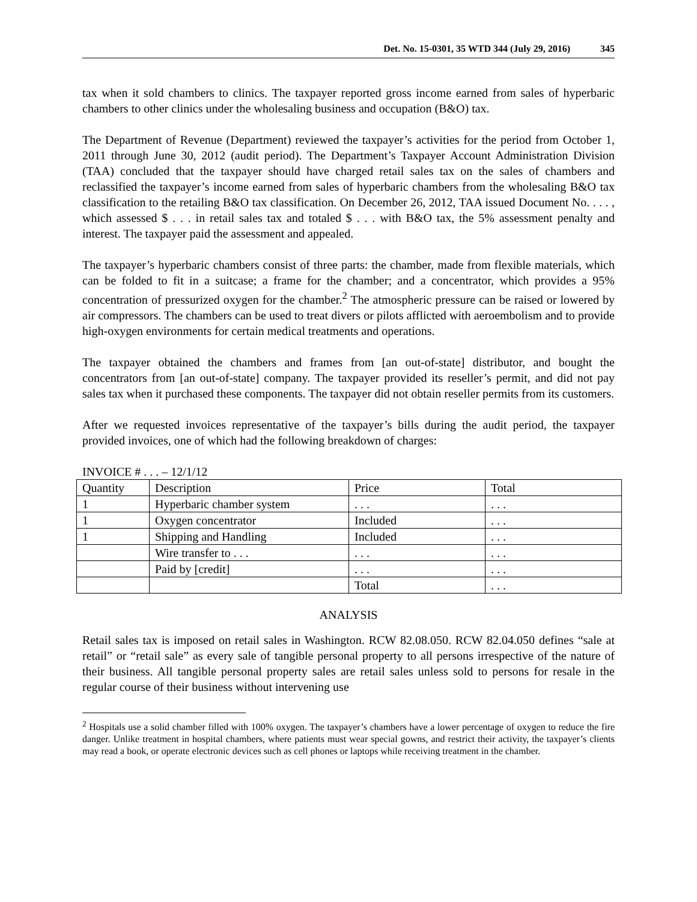Det. No. 15-0301, 35 WTD 344 (July 29, 2016) 345
tax when it sold chambers to clinics. The taxpayer reported gross income earned from sales of hyperbaric chambers to other clinics under the wholesaling business and occupation (B&O) tax.
The Department of Revenue (Department) reviewed the taxpayer’s activities for the period from October 1, 2011 through June 30, 2012 (audit period). The Department’s Taxpayer Account Administration Division (TAA) concluded that the taxpayer should have charged retail sales tax on the sales of chambers and reclassified the taxpayer’s income earned from sales of hyperbaric chambers from the wholesaling B&O tax classification to the retailing B&O tax classification. On December 26, 2012, TAA issued Document No. . . . , which assessed $ . . . in retail sales tax and totaled $ . . . with B&O tax, the 5% assessment penalty and interest. The taxpayer paid the assessment and appealed.
The taxpayer’s hyperbaric chambers consist of three parts: the chamber, made from flexible materials, which can be folded to fit in a suitcase; a frame for the chamber; and a concentrator, which provides a 95% concentration of pressurized oxygen for the chamber.<sup>2</sup> The atmospheric pressure can be raised or lowered by air compressors. The chambers can be used to treat divers or pilots afflicted with aeroembolism and to provide high-oxygen environments for certain medical treatments and operations.
The taxpayer obtained the chambers and frames from [an out-of-state] distributor, and bought the concentrators from [an out-of-state] company. The taxpayer provided its reseller’s permit, and did not pay sales tax when it purchased these components. The taxpayer did not obtain reseller permits from its customers.
After we requested invoices representative of the taxpayer’s bills during the audit period, the taxpayer provided invoices, one of which had the following breakdown of charges:
INVOICE # . . . – 12/1/12
| Quantity | Description | Price | Total |
| 1 | Hyperbaric chamber system | . . . | . . . |
| 1 | Oxygen concentrator | Included | . . . |
| 1 | Shipping and Handling | Included | . . . |
| | Wire transfer to . . . | . . . | . . . |
| | Paid by [credit] | . . . | . . . |
| | | Total | . . . |
ANALYSIS
Retail sales tax is imposed on retail sales in Washington. RCW 82.08.050. RCW 82.04.050 defines “sale at retail” or “retail sale” as every sale of tangible personal property to all persons irrespective of the nature of their business. All tangible personal property sales are retail sales unless sold to persons for resale in the regular course of their business without intervening use
<sup>2</sup> Hospitals use a solid chamber filled with 100% oxygen. The taxpayer’s chambers have a lower percentage of oxygen to reduce the fire danger. Unlike treatment in hospital chambers, where patients must wear special gowns, and restrict their activity, the taxpayer’s clients may read a book, or operate electronic devices such as cell phones or laptops while receiving treatment in the chamber.